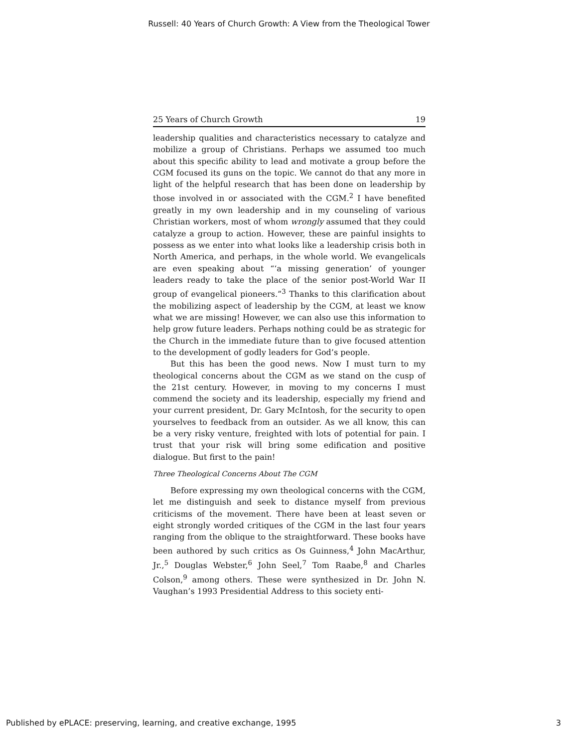Russell: 40 Years of Church Growth: A View from the Theological Tower
25 Years of Church Growth 19
leadership qualities and characteristics necessary to catalyze and mobilize a group of Christians. Perhaps we assumed too much about this specific ability to lead and motivate a group before the CGM focused its guns on the topic. We cannot do that any more in light of the helpful research that has been done on leadership by those involved in or associated with the CGM.<sup>2</sup> I have benefited greatly in my own leadership and in my counseling of various Christian workers, most of whom wrongly assumed that they could catalyze a group to action. However, these are painful insights to possess as we enter into what looks like a leadership crisis both in North America, and perhaps, in the whole world. We evangelicals are even speaking about “‘a missing generation’ of younger leaders ready to take the place of the senior post-World War II group of evangelical pioneers.”<sup>3</sup> Thanks to this clarification about the mobilizing aspect of leadership by the CGM, at least we know what we are missing! However, we can also use this information to help grow future leaders. Perhaps nothing could be as strategic for the Church in the immediate future than to give focused attention to the development of godly leaders for God’s people.
But this has been the good news. Now I must turn to my theological concerns about the CGM as we stand on the cusp of the 21st century. However, in moving to my concerns I must commend the society and its leadership, especially my friend and your current president, Dr. Gary McIntosh, for the security to open yourselves to feedback from an outsider. As we all know, this can be a very risky venture, freighted with lots of potential for pain. I trust that your risk will bring some edification and positive dialogue. But first to the pain!
Three Theological Concerns About The CGM
Before expressing my own theological concerns with the CGM, let me distinguish and seek to distance myself from previous criticisms of the movement. There have been at least seven or eight strongly worded critiques of the CGM in the last four years ranging from the oblique to the straightforward. These books have been authored by such critics as Os Guinness,<sup>4</sup> John MacArthur, Jr.,<sup>5</sup> Douglas Webster,<sup>6</sup> John Seel,<sup>7</sup> Tom Raabe,<sup>8</sup> and Charles Colson,<sup>9</sup> among others. These were synthesized in Dr. John N. Vaughan’s 1993 Presidential Address to this society enti-
Published by ePLACE: preserving, learning, and creative exchange, 1995 3